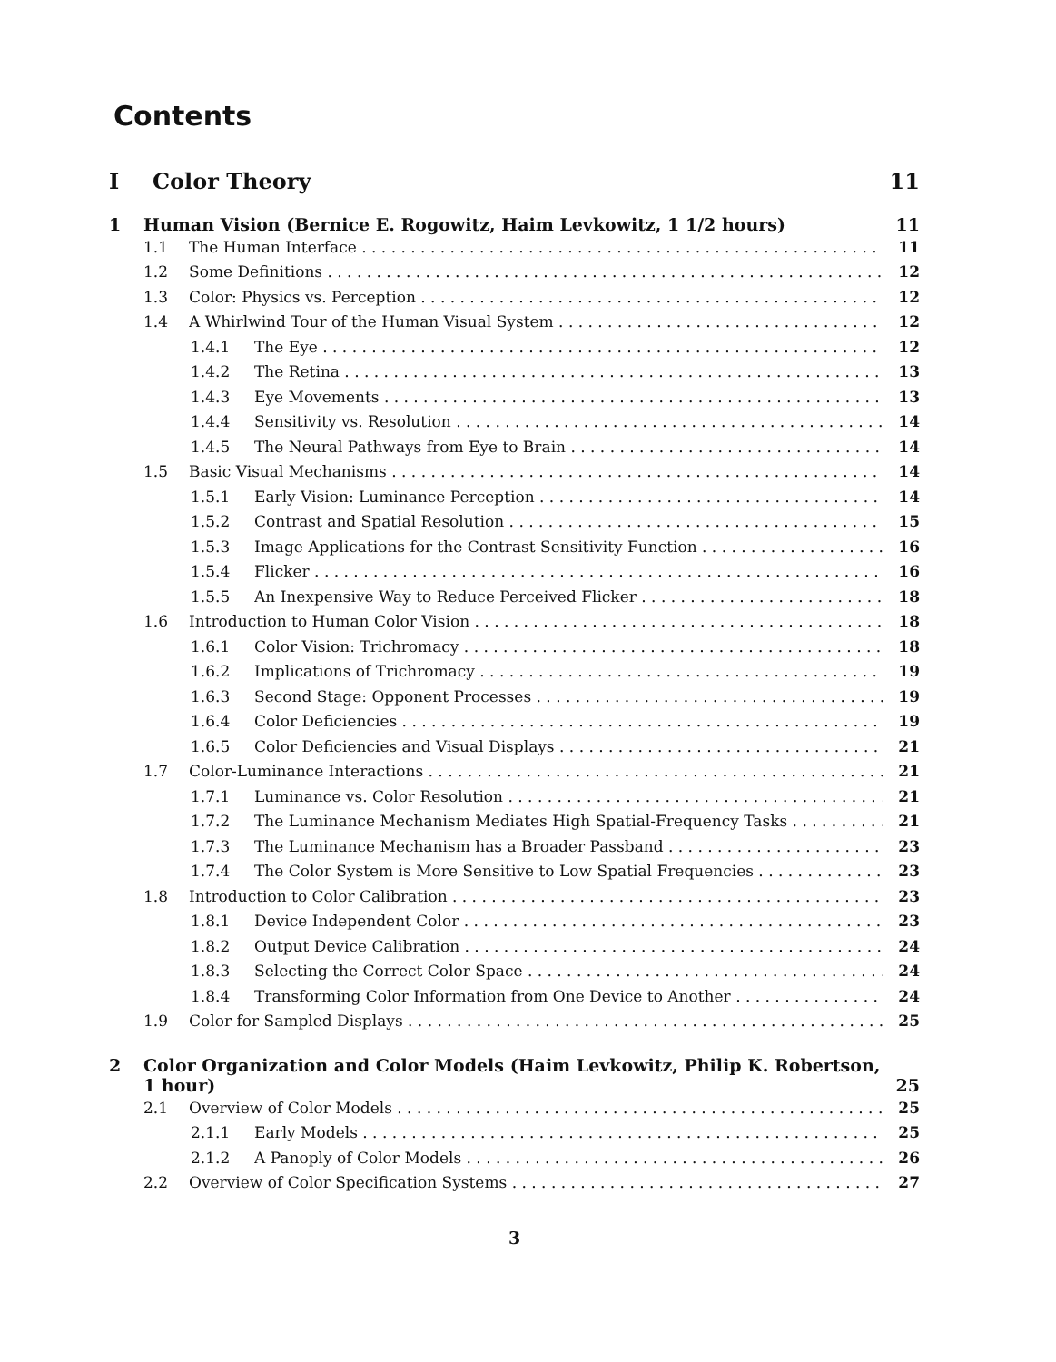Contents
I Color Theory 11
1 Human Vision (Bernice E. Rogowitz, Haim Levkowitz, 1 1/2 hours) 11
1.1 The Human Interface 11
1.2 Some Definitions 12
1.3 Color: Physics vs. Perception 12
1.4 A Whirlwind Tour of the Human Visual System 12
1.4.1 The Eye 12
1.4.2 The Retina 13
1.4.3 Eye Movements 13
1.4.4 Sensitivity vs. Resolution 14
1.4.5 The Neural Pathways from Eye to Brain 14
1.5 Basic Visual Mechanisms 14
1.5.1 Early Vision: Luminance Perception 14
1.5.2 Contrast and Spatial Resolution 15
1.5.3 Image Applications for the Contrast Sensitivity Function 16
1.5.4 Flicker 16
1.5.5 An Inexpensive Way to Reduce Perceived Flicker 18
1.6 Introduction to Human Color Vision 18
1.6.1 Color Vision: Trichromacy 18
1.6.2 Implications of Trichromacy 19
1.6.3 Second Stage: Opponent Processes 19
1.6.4 Color Deficiencies 19
1.6.5 Color Deficiencies and Visual Displays 21
1.7 Color-Luminance Interactions 21
1.7.1 Luminance vs. Color Resolution 21
1.7.2 The Luminance Mechanism Mediates High Spatial-Frequency Tasks 21
1.7.3 The Luminance Mechanism has a Broader Passband 23
1.7.4 The Color System is More Sensitive to Low Spatial Frequencies 23
1.8 Introduction to Color Calibration 23
1.8.1 Device Independent Color 23
1.8.2 Output Device Calibration 24
1.8.3 Selecting the Correct Color Space 24
1.8.4 Transforming Color Information from One Device to Another 24
1.9 Color for Sampled Displays 25
2 Color Organization and Color Models (Haim Levkowitz, Philip K. Robertson, 1 hour) 25
2.1 Overview of Color Models 25
2.1.1 Early Models 25
2.1.2 A Panoply of Color Models 26
2.2 Overview of Color Specification Systems 27
3